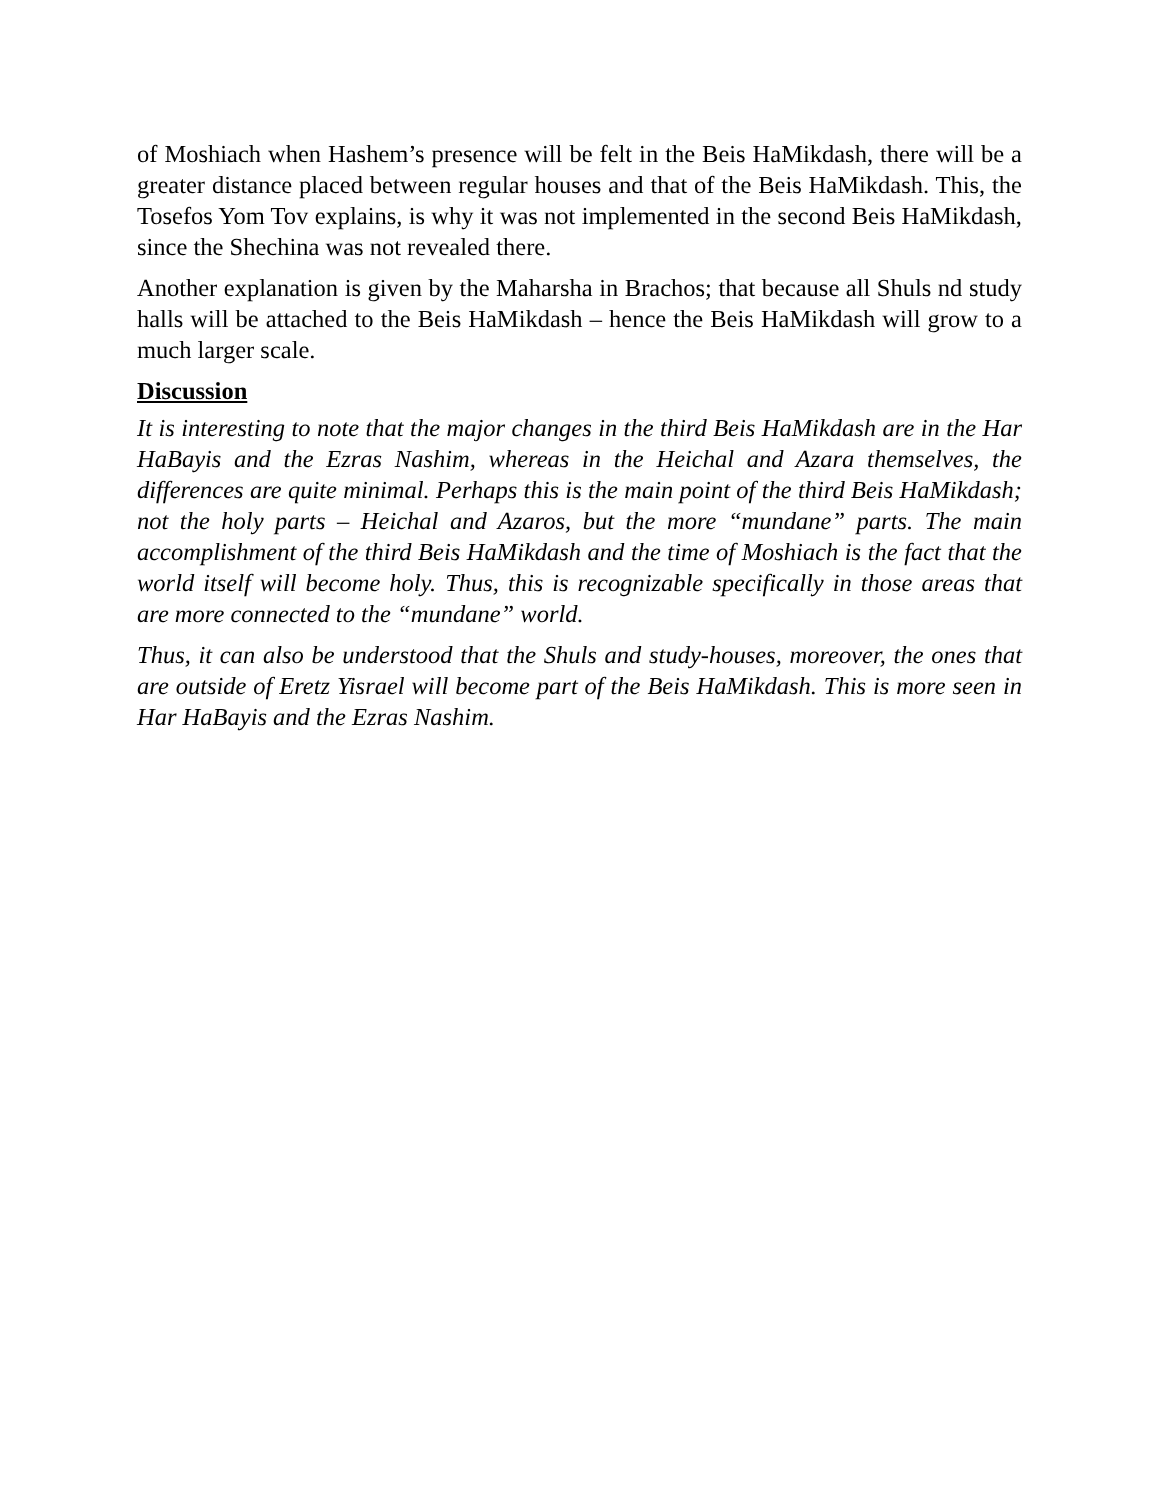of Moshiach when Hashem’s presence will be felt in the Beis HaMikdash, there will be a greater distance placed between regular houses and that of the Beis HaMikdash. This, the Tosefos Yom Tov explains, is why it was not implemented in the second Beis HaMikdash, since the Shechina was not revealed there.
Another explanation is given by the Maharsha in Brachos; that because all Shuls nd study halls will be attached to the Beis HaMikdash – hence the Beis HaMikdash will grow to a much larger scale.
Discussion
It is interesting to note that the major changes in the third Beis HaMikdash are in the Har HaBayis and the Ezras Nashim, whereas in the Heichal and Azara themselves, the differences are quite minimal. Perhaps this is the main point of the third Beis HaMikdash; not the holy parts – Heichal and Azaros, but the more “mundane” parts. The main accomplishment of the third Beis HaMikdash and the time of Moshiach is the fact that the world itself will become holy. Thus, this is recognizable specifically in those areas that are more connected to the “mundane” world.
Thus, it can also be understood that the Shuls and study-houses, moreover, the ones that are outside of Eretz Yisrael will become part of the Beis HaMikdash. This is more seen in Har HaBayis and the Ezras Nashim.